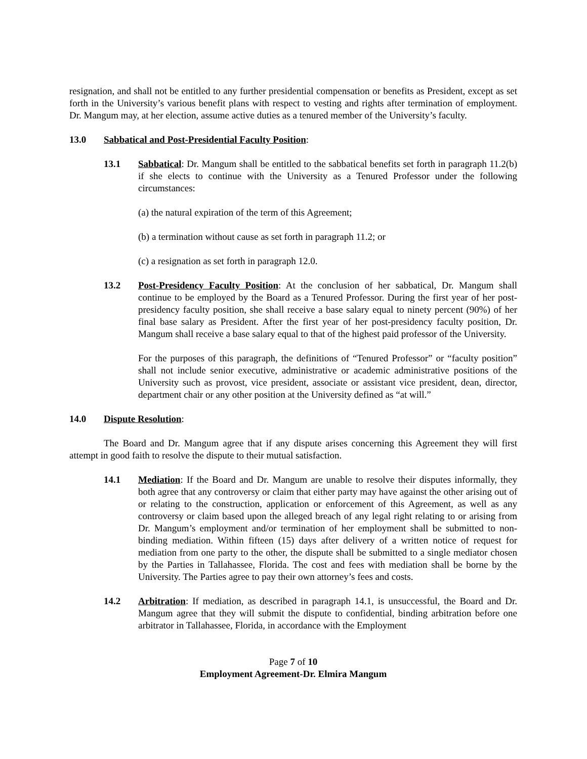resignation, and shall not be entitled to any further presidential compensation or benefits as President, except as set forth in the University’s various benefit plans with respect to vesting and rights after termination of employment. Dr. Mangum may, at her election, assume active duties as a tenured member of the University’s faculty.
13.0 Sabbatical and Post-Presidential Faculty Position:
13.1 Sabbatical: Dr. Mangum shall be entitled to the sabbatical benefits set forth in paragraph 11.2(b) if she elects to continue with the University as a Tenured Professor under the following circumstances:
(a) the natural expiration of the term of this Agreement;
(b) a termination without cause as set forth in paragraph 11.2; or
(c) a resignation as set forth in paragraph 12.0.
13.2 Post-Presidency Faculty Position: At the conclusion of her sabbatical, Dr. Mangum shall continue to be employed by the Board as a Tenured Professor. During the first year of her post-presidency faculty position, she shall receive a base salary equal to ninety percent (90%) of her final base salary as President. After the first year of her post-presidency faculty position, Dr. Mangum shall receive a base salary equal to that of the highest paid professor of the University.
For the purposes of this paragraph, the definitions of “Tenured Professor” or “faculty position” shall not include senior executive, administrative or academic administrative positions of the University such as provost, vice president, associate or assistant vice president, dean, director, department chair or any other position at the University defined as “at will.”
14.0 Dispute Resolution:
The Board and Dr. Mangum agree that if any dispute arises concerning this Agreement they will first attempt in good faith to resolve the dispute to their mutual satisfaction.
14.1 Mediation: If the Board and Dr. Mangum are unable to resolve their disputes informally, they both agree that any controversy or claim that either party may have against the other arising out of or relating to the construction, application or enforcement of this Agreement, as well as any controversy or claim based upon the alleged breach of any legal right relating to or arising from Dr. Mangum’s employment and/or termination of her employment shall be submitted to non-binding mediation. Within fifteen (15) days after delivery of a written notice of request for mediation from one party to the other, the dispute shall be submitted to a single mediator chosen by the Parties in Tallahassee, Florida. The cost and fees with mediation shall be borne by the University. The Parties agree to pay their own attorney’s fees and costs.
14.2 Arbitration: If mediation, as described in paragraph 14.1, is unsuccessful, the Board and Dr. Mangum agree that they will submit the dispute to confidential, binding arbitration before one arbitrator in Tallahassee, Florida, in accordance with the Employment
Page 7 of 10
Employment Agreement-Dr. Elmira Mangum